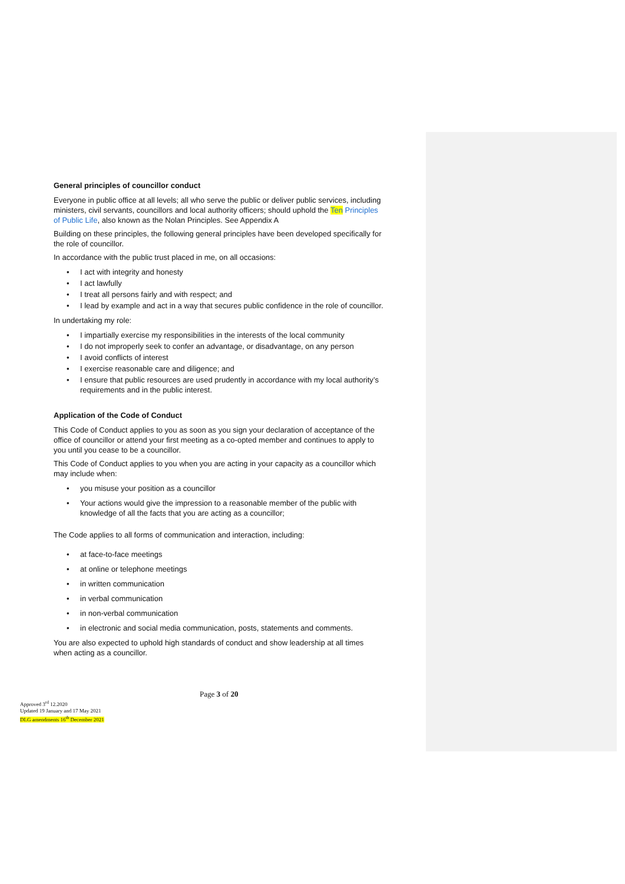General principles of councillor conduct
Everyone in public office at all levels; all who serve the public or deliver public services, including ministers, civil servants, councillors and local authority officers; should uphold the Ten Principles of Public Life, also known as the Nolan Principles. See Appendix A
Building on these principles, the following general principles have been developed specifically for the role of councillor.
In accordance with the public trust placed in me, on all occasions:
• I act with integrity and honesty
• I act lawfully
• I treat all persons fairly and with respect; and
• I lead by example and act in a way that secures public confidence in the role of councillor.
In undertaking my role:
• I impartially exercise my responsibilities in the interests of the local community
• I do not improperly seek to confer an advantage, or disadvantage, on any person
• I avoid conflicts of interest
• I exercise reasonable care and diligence; and
• I ensure that public resources are used prudently in accordance with my local authority’s requirements and in the public interest.
Application of the Code of Conduct
This Code of Conduct applies to you as soon as you sign your declaration of acceptance of the office of councillor or attend your first meeting as a co-opted member and continues to apply to you until you cease to be a councillor.
This Code of Conduct applies to you when you are acting in your capacity as a councillor which may include when:
• you misuse your position as a councillor
• Your actions would give the impression to a reasonable member of the public with knowledge of all the facts that you are acting as a councillor;
The Code applies to all forms of communication and interaction, including:
• at face-to-face meetings
• at online or telephone meetings
• in written communication
• in verbal communication
• in non-verbal communication
• in electronic and social media communication, posts, statements and comments.
You are also expected to uphold high standards of conduct and show leadership at all times when acting as a councillor.
Page 3 of 20
Approved 3<sup>rd</sup> 12.2020
Updated 19 January and 17 May 2021
DLG amendments 16<sup>th</sup> December 2021